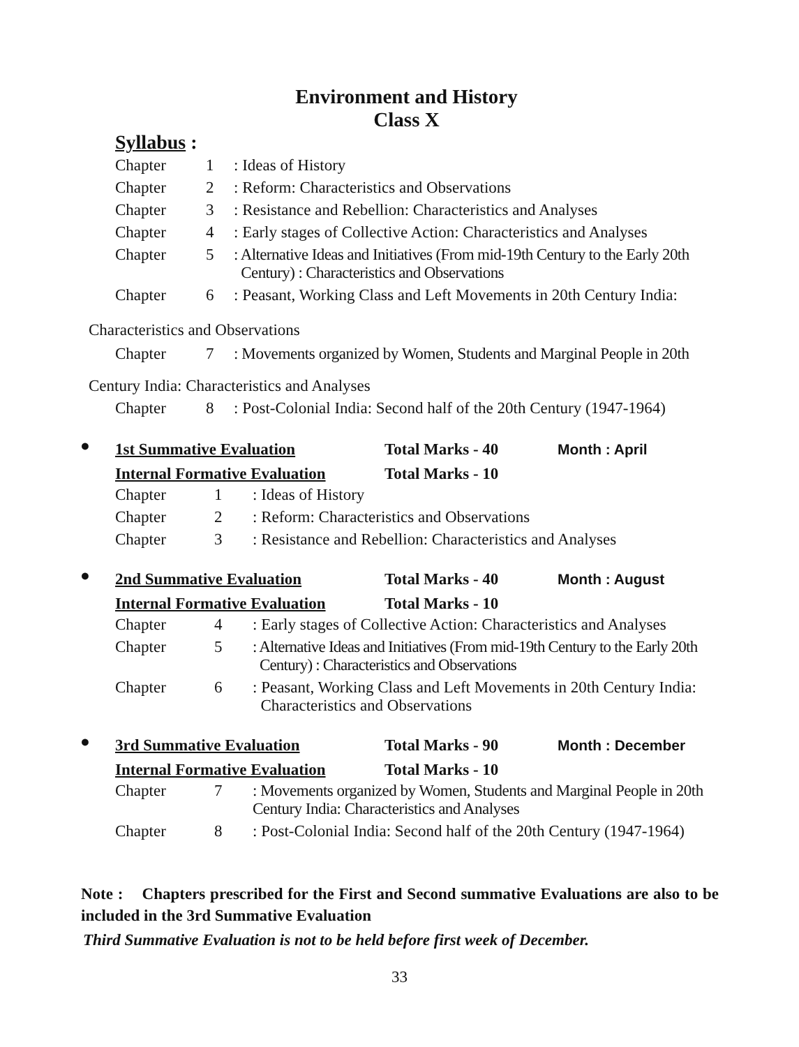Environment and History
Class X
Syllabus :
| Chapter | 1 | : Ideas of History |
| Chapter | 2 | : Reform: Characteristics and Observations |
| Chapter | 3 | : Resistance and Rebellion: Characteristics and Analyses |
| Chapter | 4 | : Early stages of Collective Action: Characteristics and Analyses |
| Chapter | 5 | : Alternative Ideas and Initiatives (From mid-19th Century to the Early 20th Century) : Characteristics and Observations |
| Chapter | 6 | : Peasant, Working Class and Left Movements in 20th Century India: |
Characteristics and Observations
| Chapter | 7 | : Movements organized by Women, Students and Marginal People in 20th |
Century India: Characteristics and Analyses
| Chapter | 8 | : Post-Colonial India: Second half of the 20th Century (1947-1964) |
●
1st Summative Evaluation Total Marks - 40 Month : April
Internal Formative Evaluation Total Marks - 10
| Chapter | 1 | : Ideas of History |
| Chapter | 2 | : Reform: Characteristics and Observations |
| Chapter | 3 | : Resistance and Rebellion: Characteristics and Analyses |
●
2nd Summative Evaluation Total Marks - 40 Month : August
Internal Formative Evaluation Total Marks - 10
| Chapter | 4 | : Early stages of Collective Action: Characteristics and Analyses |
| Chapter | 5 | : Alternative Ideas and Initiatives (From mid-19th Century to the Early 20th Century) : Characteristics and Observations |
| Chapter | 6 | : Peasant, Working Class and Left Movements in 20th Century India: Characteristics and Observations |
●
3rd Summative Evaluation Total Marks - 90 Month : December
Internal Formative Evaluation Total Marks - 10
| Chapter | 7 | : Movements organized by Women, Students and Marginal People in 20th Century India: Characteristics and Analyses |
| Chapter | 8 | : Post-Colonial India: Second half of the 20th Century (1947-1964) |
Note : Chapters prescribed for the First and Second summative Evaluations are also to be included in the 3rd Summative Evaluation
Third Summative Evaluation is not to be held before first week of December.
33